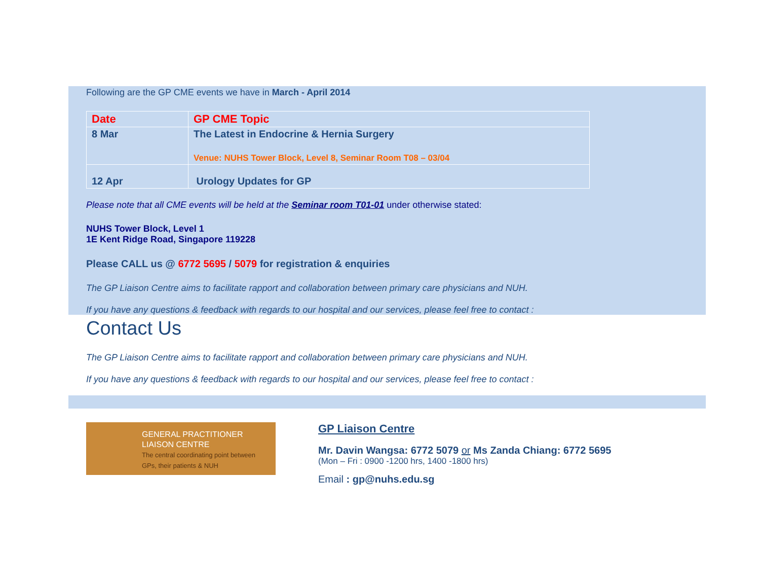Following are the GP CME events we have in March - April 2014
| Date | GP CME Topic |
| 8 Mar | The Latest in Endocrine & Hernia Surgery Venue: NUHS Tower Block, Level 8, Seminar Room T08 – 03/04 |
| 12 Apr | Urology Updates for GP |
Please note that all CME events will be held at the Seminar room T01-01 under otherwise stated:
NUHS Tower Block, Level 1
1E Kent Ridge Road, Singapore 119228
Please CALL us @ 6772 5695 / 5079 for registration & enquiries
The GP Liaison Centre aims to facilitate rapport and collaboration between primary care physicians and NUH.
If you have any questions & feedback with regards to our hospital and our services, please feel free to contact :
Contact Us
The GP Liaison Centre aims to facilitate rapport and collaboration between primary care physicians and NUH.
If you have any questions & feedback with regards to our hospital and our services, please feel free to contact :
GENERAL PRACTITIONER
LIAISON CENTRE
The central coordinating point between GPs, their patients & NUH
GP Liaison Centre
Mr. Davin Wangsa: 6772 5079 or Ms Zanda Chiang: 6772 5695
(Mon – Fri : 0900 -1200 hrs, 1400 -1800 hrs)
Email : gp@nuhs.edu.sg